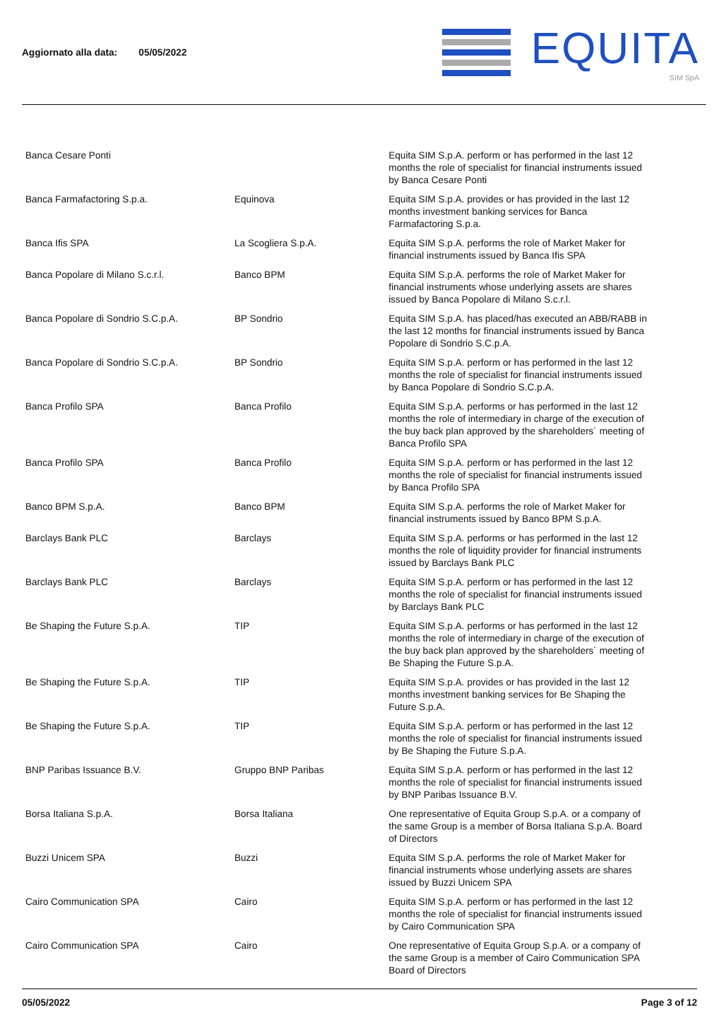Aggiornato alla data: 05/05/2022
EQUITA
SIM SpA
| Banca Cesare Ponti | | Equita SIM S.p.A. perform or has performed in the last 12 months the role of specialist for financial instruments issued by Banca Cesare Ponti |
| Banca Farmafactoring S.p.a. | Equinova | Equita SIM S.p.A. provides or has provided in the last 12 months investment banking services for Banca Farmafactoring S.p.a. |
| Banca Ifis SPA | La Scogliera S.p.A. | Equita SIM S.p.A. performs the role of Market Maker for financial instruments issued by Banca Ifis SPA |
| Banca Popolare di Milano S.c.r.l. | Banco BPM | Equita SIM S.p.A. performs the role of Market Maker for financial instruments whose underlying assets are shares issued by Banca Popolare di Milano S.c.r.l. |
| Banca Popolare di Sondrio S.C.p.A. | BP Sondrio | Equita SIM S.p.A. has placed/has executed an ABB/RABB in the last 12 months for financial instruments issued by Banca Popolare di Sondrio S.C.p.A. |
| Banca Popolare di Sondrio S.C.p.A. | BP Sondrio | Equita SIM S.p.A. perform or has performed in the last 12 months the role of specialist for financial instruments issued by Banca Popolare di Sondrio S.C.p.A. |
| Banca Profilo SPA | Banca Profilo | Equita SIM S.p.A. performs or has performed in the last 12 months the role of intermediary in charge of the execution of the buy back plan approved by the shareholders´ meeting of Banca Profilo SPA |
| Banca Profilo SPA | Banca Profilo | Equita SIM S.p.A. perform or has performed in the last 12 months the role of specialist for financial instruments issued by Banca Profilo SPA |
| Banco BPM S.p.A. | Banco BPM | Equita SIM S.p.A. performs the role of Market Maker for financial instruments issued by Banco BPM S.p.A. |
| Barclays Bank PLC | Barclays | Equita SIM S.p.A. performs or has performed in the last 12 months the role of liquidity provider for financial instruments issued by Barclays Bank PLC |
| Barclays Bank PLC | Barclays | Equita SIM S.p.A. perform or has performed in the last 12 months the role of specialist for financial instruments issued by Barclays Bank PLC |
| Be Shaping the Future S.p.A. | TIP | Equita SIM S.p.A. performs or has performed in the last 12 months the role of intermediary in charge of the execution of the buy back plan approved by the shareholders´ meeting of Be Shaping the Future S.p.A. |
| Be Shaping the Future S.p.A. | TIP | Equita SIM S.p.A. provides or has provided in the last 12 months investment banking services for Be Shaping the Future S.p.A. |
| Be Shaping the Future S.p.A. | TIP | Equita SIM S.p.A. perform or has performed in the last 12 months the role of specialist for financial instruments issued by Be Shaping the Future S.p.A. |
| BNP Paribas Issuance B.V. | Gruppo BNP Paribas | Equita SIM S.p.A. perform or has performed in the last 12 months the role of specialist for financial instruments issued by BNP Paribas Issuance B.V. |
| Borsa Italiana S.p.A. | Borsa Italiana | One representative of Equita Group S.p.A. or a company of the same Group is a member of Borsa Italiana S.p.A. Board of Directors |
| Buzzi Unicem SPA | Buzzi | Equita SIM S.p.A. performs the role of Market Maker for financial instruments whose underlying assets are shares issued by Buzzi Unicem SPA |
| Cairo Communication SPA | Cairo | Equita SIM S.p.A. perform or has performed in the last 12 months the role of specialist for financial instruments issued by Cairo Communication SPA |
| Cairo Communication SPA | Cairo | One representative of Equita Group S.p.A. or a company of the same Group is a member of Cairo Communication SPA Board of Directors |
05/05/2022 Page 3 of 12